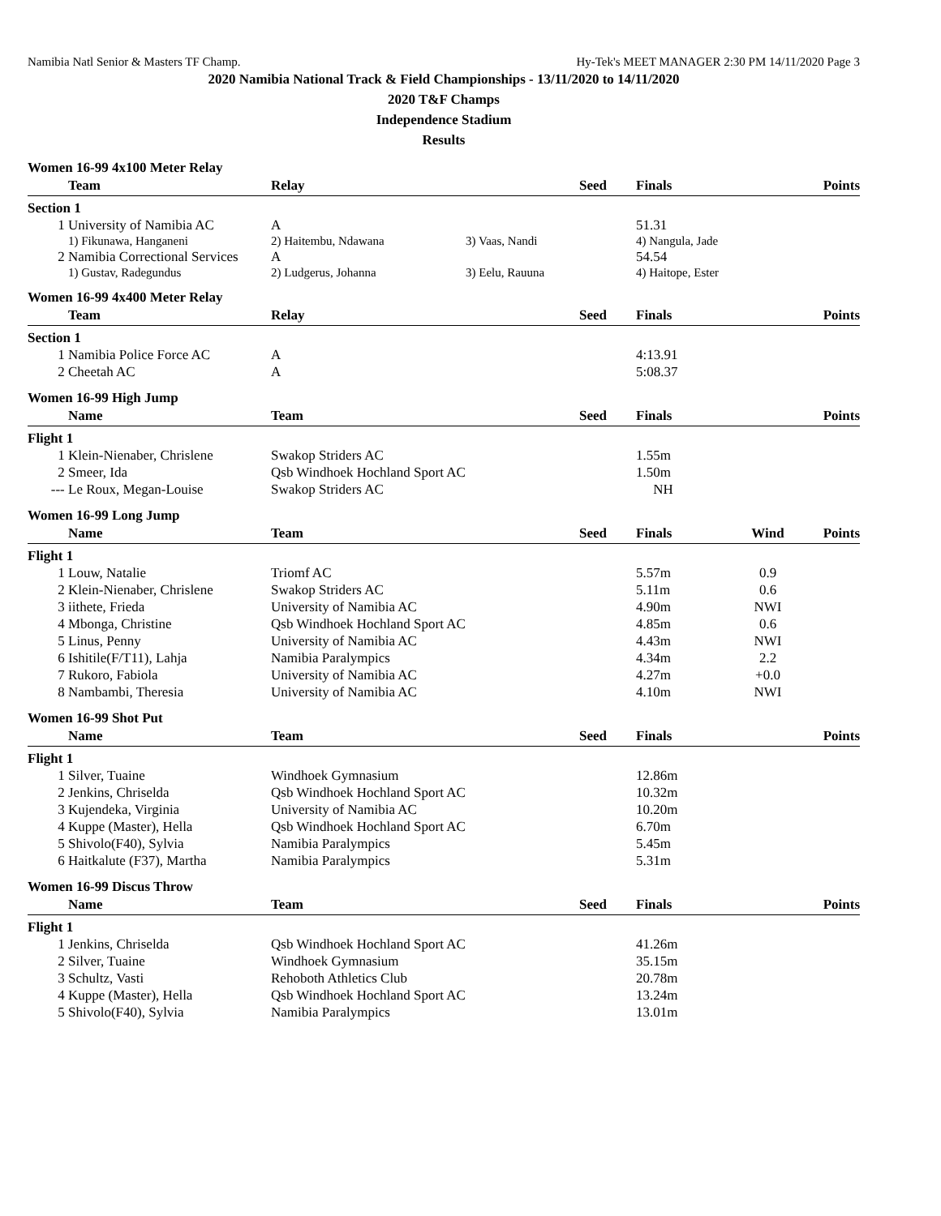Namibia Natl Senior & Masters TF Champ. Hy-Tek's MEET MANAGER 2:30 PM 14/11/2020 Page 3
2020 Namibia National Track & Field Championships - 13/11/2020 to 14/11/2020
2020 T&F Champs
Independence Stadium
Results
Women 16-99 4x100 Meter Relay
| | Team | Relay | | Seed | Finals | | Points |
| --- | --- | --- | --- | --- | --- | --- | --- |
| Section 1 | | | | | | | |
| 1 | University of Namibia AC | A | | | 51.31 | | |
| | 1) Fikunawa, Hanganeni | 2) Haitembu, Ndawana | 3) Vaas, Nandi | | 4) Nangula, Jade | | |
| 2 | Namibia Correctional Services | A | | | 54.54 | | |
| | 1) Gustav, Radegundus | 2) Ludgerus, Johanna | 3) Eelu, Rauuna | | 4) Haitope, Ester | | |
Women 16-99 4x400 Meter Relay
| | Team | Relay | Seed | Finals | | Points |
| --- | --- | --- | --- | --- | --- | --- |
| Section 1 | | | | | | |
| 1 | Namibia Police Force AC | A | | 4:13.91 | | |
| 2 | Cheetah AC | A | | 5:08.37 | | |
Women 16-99 High Jump
| | Name | Team | Seed | Finals | | Points |
| --- | --- | --- | --- | --- | --- | --- |
| Flight 1 | | | | | | |
| 1 | Klein-Nienaber, Chrislene | Swakop Striders AC | | 1.55m | | |
| 2 | Smeer, Ida | Qsb Windhoek Hochland Sport AC | | 1.50m | | |
| --- | Le Roux, Megan-Louise | Swakop Striders AC | | NH | | |
Women 16-99 Long Jump
| | Name | Team | Seed | Finals | Wind | Points |
| --- | --- | --- | --- | --- | --- | --- |
| Flight 1 | | | | | | |
| 1 | Louw, Natalie | Triomf AC | | 5.57m | 0.9 | |
| 2 | Klein-Nienaber, Chrislene | Swakop Striders AC | | 5.11m | 0.6 | |
| 3 | iithete, Frieda | University of Namibia AC | | 4.90m | NWI | |
| 4 | Mbonga, Christine | Qsb Windhoek Hochland Sport AC | | 4.85m | 0.6 | |
| 5 | Linus, Penny | University of Namibia AC | | 4.43m | NWI | |
| 6 | Ishitile(F/T11), Lahja | Namibia Paralympics | | 4.34m | 2.2 | |
| 7 | Rukoro, Fabiola | University of Namibia AC | | 4.27m | +0.0 | |
| 8 | Nambambi, Theresia | University of Namibia AC | | 4.10m | NWI | |
Women 16-99 Shot Put
| | Name | Team | Seed | Finals | | Points |
| --- | --- | --- | --- | --- | --- | --- |
| Flight 1 | | | | | | |
| 1 | Silver, Tuaine | Windhoek Gymnasium | | 12.86m | | |
| 2 | Jenkins, Chriselda | Qsb Windhoek Hochland Sport AC | | 10.32m | | |
| 3 | Kujendeka, Virginia | University of Namibia AC | | 10.20m | | |
| 4 | Kuppe (Master), Hella | Qsb Windhoek Hochland Sport AC | | 6.70m | | |
| 5 | Shivolo(F40), Sylvia | Namibia Paralympics | | 5.45m | | |
| 6 | Haitkalute (F37), Martha | Namibia Paralympics | | 5.31m | | |
Women 16-99 Discus Throw
| | Name | Team | Seed | Finals | | Points |
| --- | --- | --- | --- | --- | --- | --- |
| Flight 1 | | | | | | |
| 1 | Jenkins, Chriselda | Qsb Windhoek Hochland Sport AC | | 41.26m | | |
| 2 | Silver, Tuaine | Windhoek Gymnasium | | 35.15m | | |
| 3 | Schultz, Vasti | Rehoboth Athletics Club | | 20.78m | | |
| 4 | Kuppe (Master), Hella | Qsb Windhoek Hochland Sport AC | | 13.24m | | |
| 5 | Shivolo(F40), Sylvia | Namibia Paralympics | | 13.01m | | |